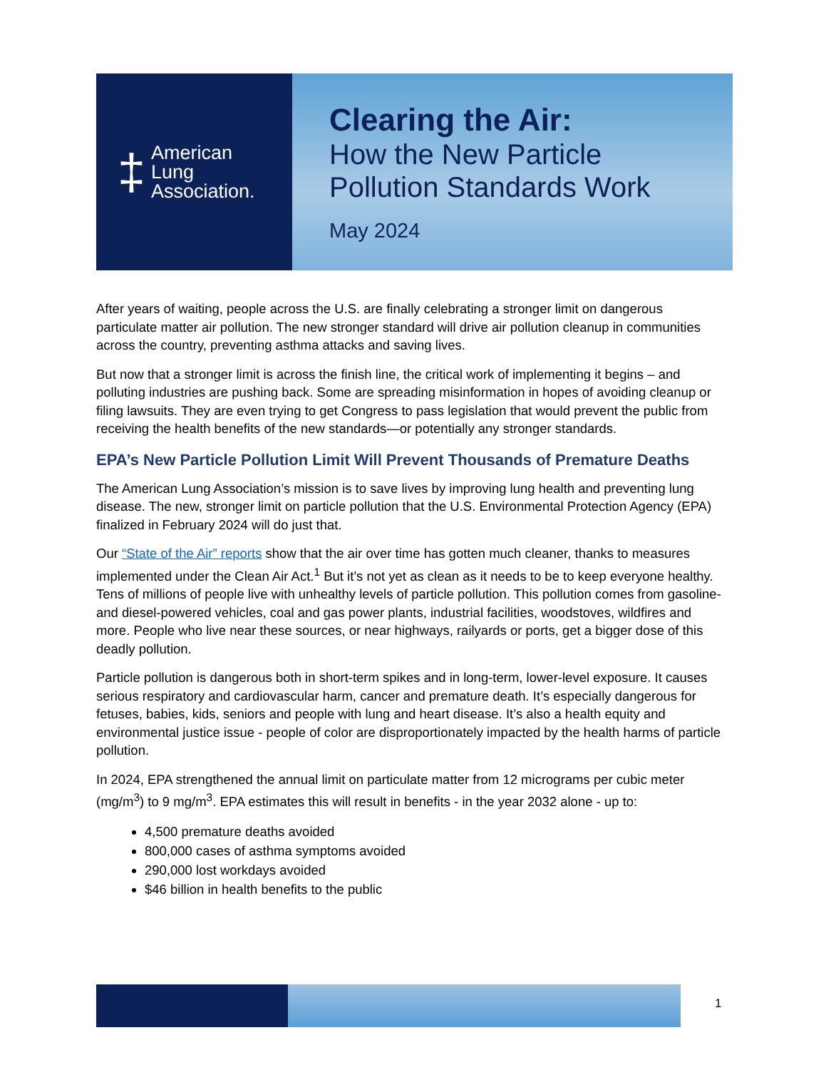‡
American
Lung
Association.
Clearing the Air:
How the New Particle
Pollution Standards Work
May 2024
After years of waiting, people across the U.S. are finally celebrating a stronger limit on dangerous particulate matter air pollution. The new stronger standard will drive air pollution cleanup in communities across the country, preventing asthma attacks and saving lives.
But now that a stronger limit is across the finish line, the critical work of implementing it begins – and polluting industries are pushing back. Some are spreading misinformation in hopes of avoiding cleanup or filing lawsuits. They are even trying to get Congress to pass legislation that would prevent the public from receiving the health benefits of the new standards—or potentially any stronger standards.
EPA’s New Particle Pollution Limit Will Prevent Thousands of Premature Deaths
The American Lung Association’s mission is to save lives by improving lung health and preventing lung disease. The new, stronger limit on particle pollution that the U.S. Environmental Protection Agency (EPA) finalized in February 2024 will do just that.
Our “State of the Air” reports show that the air over time has gotten much cleaner, thanks to measures implemented under the Clean Air Act.<sup>1</sup> But it’s not yet as clean as it needs to be to keep everyone healthy. Tens of millions of people live with unhealthy levels of particle pollution. This pollution comes from gasoline- and diesel-powered vehicles, coal and gas power plants, industrial facilities, woodstoves, wildfires and more. People who live near these sources, or near highways, railyards or ports, get a bigger dose of this deadly pollution.
Particle pollution is dangerous both in short-term spikes and in long-term, lower-level exposure. It causes serious respiratory and cardiovascular harm, cancer and premature death. It’s especially dangerous for fetuses, babies, kids, seniors and people with lung and heart disease. It’s also a health equity and environmental justice issue - people of color are disproportionately impacted by the health harms of particle pollution.
In 2024, EPA strengthened the annual limit on particulate matter from 12 micrograms per cubic meter (mg/m<sup>3</sup>) to 9 mg/m<sup>3</sup>. EPA estimates this will result in benefits - in the year 2032 alone - up to:
4,500 premature deaths avoided
800,000 cases of asthma symptoms avoided
290,000 lost workdays avoided
$46 billion in health benefits to the public
1